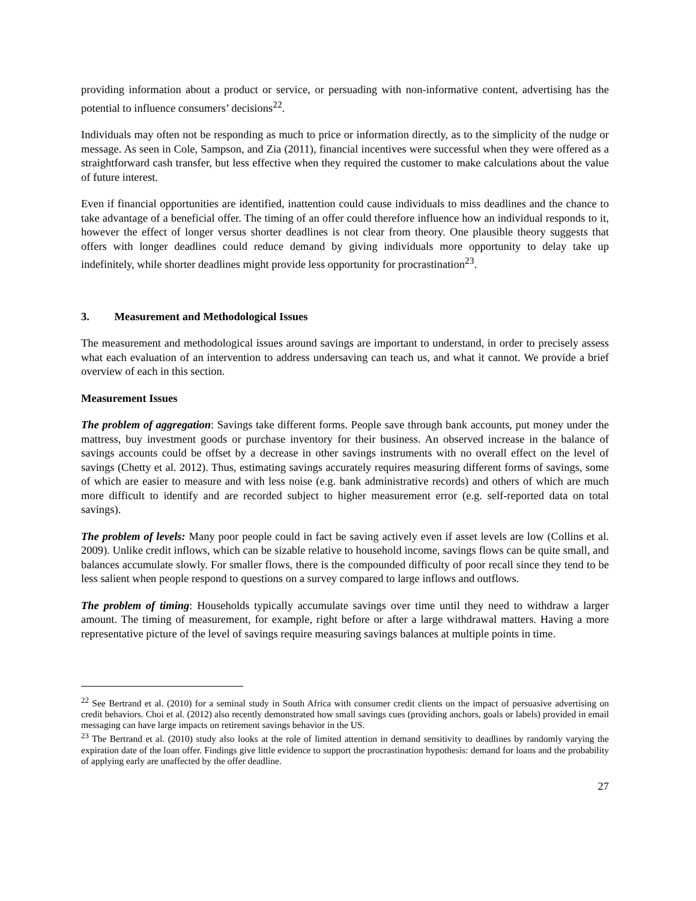providing information about a product or service, or persuading with non-informative content, advertising has the potential to influence consumers’ decisions<sup>22</sup>.
Individuals may often not be responding as much to price or information directly, as to the simplicity of the nudge or message. As seen in Cole, Sampson, and Zia (2011), financial incentives were successful when they were offered as a straightforward cash transfer, but less effective when they required the customer to make calculations about the value of future interest.
Even if financial opportunities are identified, inattention could cause individuals to miss deadlines and the chance to take advantage of a beneficial offer. The timing of an offer could therefore influence how an individual responds to it, however the effect of longer versus shorter deadlines is not clear from theory. One plausible theory suggests that offers with longer deadlines could reduce demand by giving individuals more opportunity to delay take up indefinitely, while shorter deadlines might provide less opportunity for procrastination<sup>23</sup>.
3. Measurement and Methodological Issues
The measurement and methodological issues around savings are important to understand, in order to precisely assess what each evaluation of an intervention to address undersaving can teach us, and what it cannot. We provide a brief overview of each in this section.
Measurement Issues
The problem of aggregation: Savings take different forms. People save through bank accounts, put money under the mattress, buy investment goods or purchase inventory for their business. An observed increase in the balance of savings accounts could be offset by a decrease in other savings instruments with no overall effect on the level of savings (Chetty et al. 2012). Thus, estimating savings accurately requires measuring different forms of savings, some of which are easier to measure and with less noise (e.g. bank administrative records) and others of which are much more difficult to identify and are recorded subject to higher measurement error (e.g. self-reported data on total savings).
The problem of levels: Many poor people could in fact be saving actively even if asset levels are low (Collins et al. 2009). Unlike credit inflows, which can be sizable relative to household income, savings flows can be quite small, and balances accumulate slowly. For smaller flows, there is the compounded difficulty of poor recall since they tend to be less salient when people respond to questions on a survey compared to large inflows and outflows.
The problem of timing: Households typically accumulate savings over time until they need to withdraw a larger amount. The timing of measurement, for example, right before or after a large withdrawal matters. Having a more representative picture of the level of savings require measuring savings balances at multiple points in time.
<sup>22</sup> See Bertrand et al. (2010) for a seminal study in South Africa with consumer credit clients on the impact of persuasive advertising on credit behaviors. Choi et al. (2012) also recently demonstrated how small savings cues (providing anchors, goals or labels) provided in email messaging can have large impacts on retirement savings behavior in the US.
<sup>23</sup> The Bertrand et al. (2010) study also looks at the role of limited attention in demand sensitivity to deadlines by randomly varying the expiration date of the loan offer. Findings give little evidence to support the procrastination hypothesis: demand for loans and the probability of applying early are unaffected by the offer deadline.
27